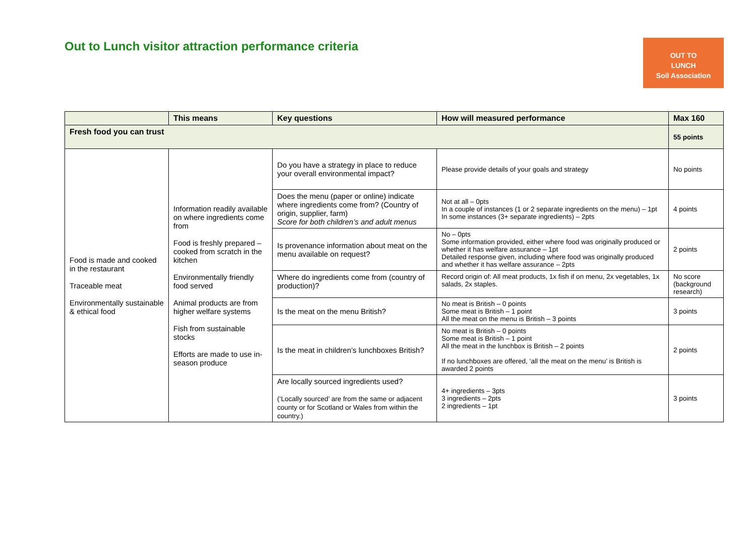Out to Lunch visitor attraction performance criteria
OUT TO
LUNCH
Soil Association
| | This means | Key questions | How will measured performance | Max 160 |
| --- | --- | --- | --- | --- |
| Fresh food you can trust | | | | 55 points |
| Food is made and cooked in the restaurant Traceable meat Environmentally sustainable & ethical food | Information readily available on where ingredients come from Food is freshly prepared – cooked from scratch in the kitchen Environmentally friendly food served Animal products are from higher welfare systems Fish from sustainable stocks Efforts are made to use in-season produce | Do you have a strategy in place to reduce your overall environmental impact? | Please provide details of your goals and strategy | No points |
| | | Does the menu (paper or online) indicate where ingredients come from? (Country of origin, supplier, farm) Score for both children’s and adult menus | Not at all – 0pts In a couple of instances (1 or 2 separate ingredients on the menu) – 1pt In some instances (3+ separate ingredients) – 2pts | 4 points |
| | | Is provenance information about meat on the menu available on request? | No – 0pts Some information provided, either where food was originally produced or whether it has welfare assurance – 1pt Detailed response given, including where food was originally produced and whether it has welfare assurance – 2pts | 2 points |
| | | Where do ingredients come from (country of production)? | Record origin of: All meat products, 1x fish if on menu, 2x vegetables, 1x salads, 2x staples. | No score (background research) |
| | | Is the meat on the menu British? | No meat is British – 0 points Some meat is British – 1 point All the meat on the menu is British – 3 points | 3 points |
| | | Is the meat in children’s lunchboxes British? | No meat is British – 0 points Some meat is British – 1 point All the meat in the lunchbox is British – 2 points If no lunchboxes are offered, ‘all the meat on the menu’ is British is awarded 2 points | 2 points |
| | | Are locally sourced ingredients used? (‘Locally sourced’ are from the same or adjacent county or for Scotland or Wales from within the country.) | 4+ ingredients – 3pts 3 ingredients – 2pts 2 ingredients – 1pt | 3 points |